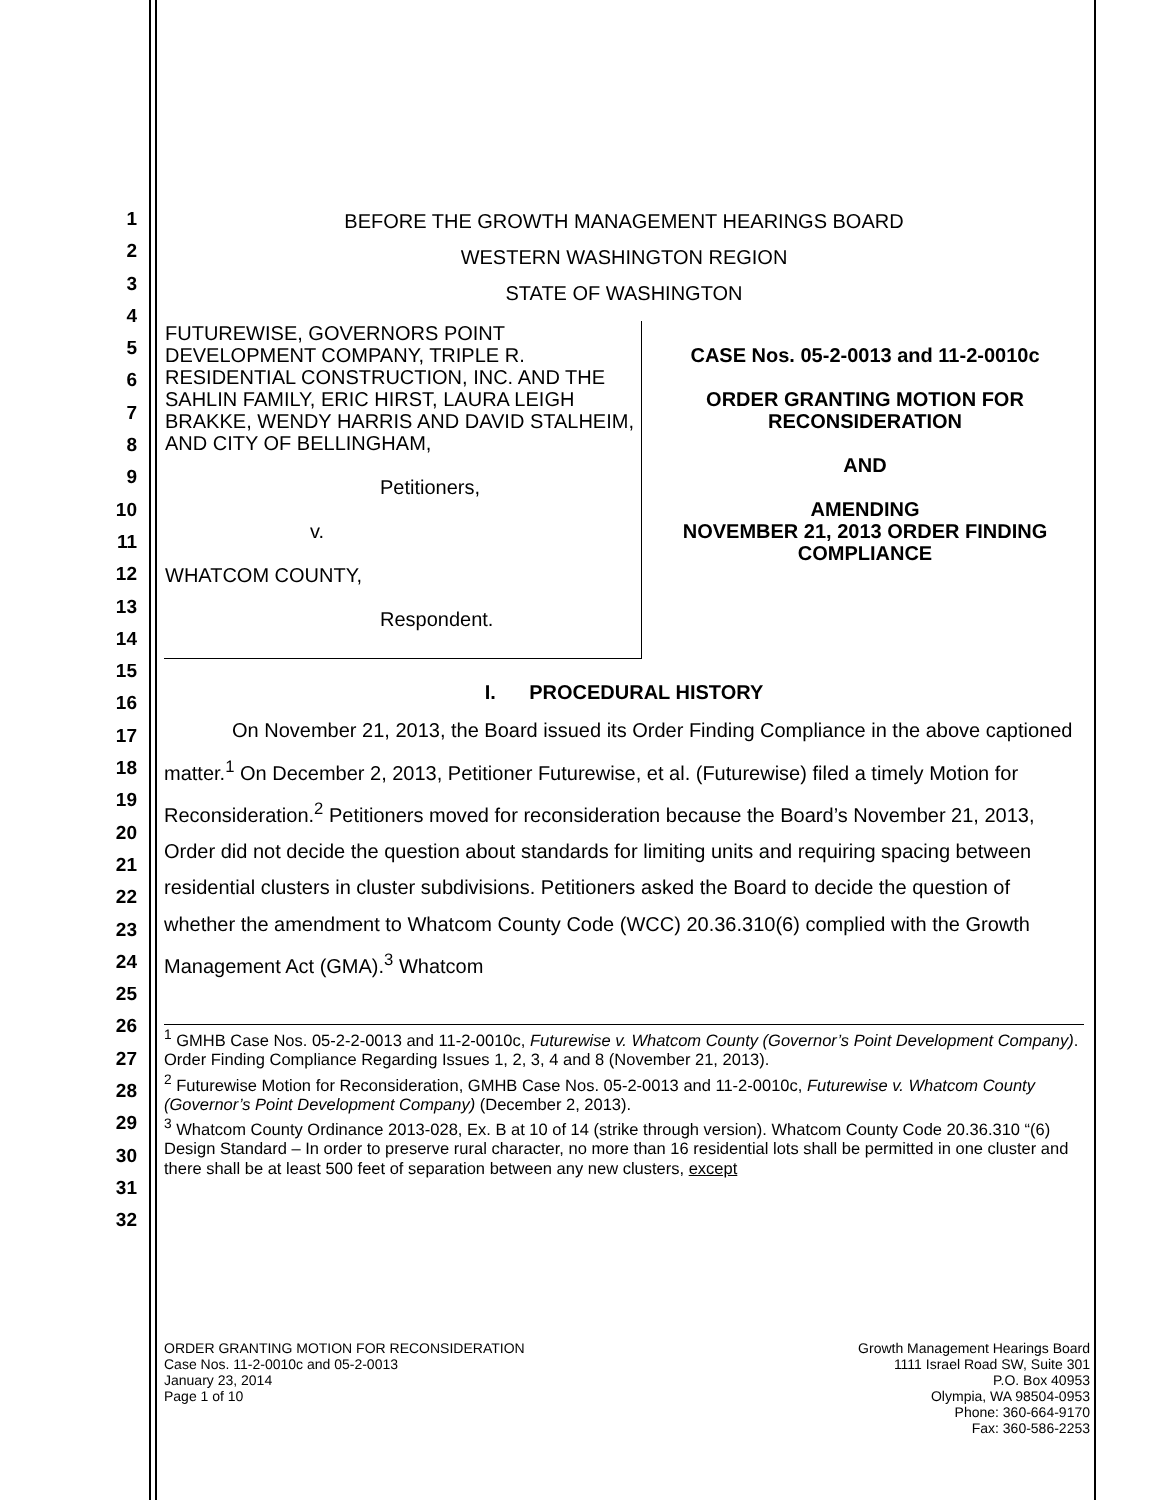1
2
3
4
5
6
7
8
9
10
11
12
13
14
15
16
17
18
19
20
21
22
23
24
25
26
27
28
29
30
31
32
BEFORE THE GROWTH MANAGEMENT HEARINGS BOARD
WESTERN WASHINGTON REGION
STATE OF WASHINGTON
| FUTUREWISE, GOVERNORS POINT DEVELOPMENT COMPANY, TRIPLE R. RESIDENTIAL CONSTRUCTION, INC. AND THE SAHLIN FAMILY, ERIC HIRST, LAURA LEIGH BRAKKE, WENDY HARRIS AND DAVID STALHEIM, AND CITY OF BELLINGHAM, Petitioners, v. WHATCOM COUNTY, Respondent. | CASE Nos. 05-2-0013 and 11-2-0010c ORDER GRANTING MOTION FOR RECONSIDERATION AND AMENDING NOVEMBER 21, 2013 ORDER FINDING COMPLIANCE |
I. PROCEDURAL HISTORY
On November 21, 2013, the Board issued its Order Finding Compliance in the above captioned matter.<sup>1</sup> On December 2, 2013, Petitioner Futurewise, et al. (Futurewise) filed a timely Motion for Reconsideration.<sup>2</sup> Petitioners moved for reconsideration because the Board’s November 21, 2013, Order did not decide the question about standards for limiting units and requiring spacing between residential clusters in cluster subdivisions. Petitioners asked the Board to decide the question of whether the amendment to Whatcom County Code (WCC) 20.36.310(6) complied with the Growth Management Act (GMA).<sup>3</sup> Whatcom
<sup>1</sup> GMHB Case Nos. 05-2-2-0013 and 11-2-0010c, Futurewise v. Whatcom County (Governor’s Point Development Company). Order Finding Compliance Regarding Issues 1, 2, 3, 4 and 8 (November 21, 2013).
<sup>2</sup> Futurewise Motion for Reconsideration, GMHB Case Nos. 05-2-0013 and 11-2-0010c, Futurewise v. Whatcom County (Governor’s Point Development Company) (December 2, 2013).
<sup>3</sup> Whatcom County Ordinance 2013-028, Ex. B at 10 of 14 (strike through version). Whatcom County Code 20.36.310 “(6) Design Standard – In order to preserve rural character, no more than 16 residential lots shall be permitted in one cluster and there shall be at least 500 feet of separation between any new clusters, except
ORDER GRANTING MOTION FOR RECONSIDERATION
Case Nos. 11-2-0010c and 05-2-0013
January 23, 2014
Page 1 of 10
Growth Management Hearings Board
1111 Israel Road SW, Suite 301
P.O. Box 40953
Olympia, WA 98504-0953
Phone: 360-664-9170
Fax: 360-586-2253